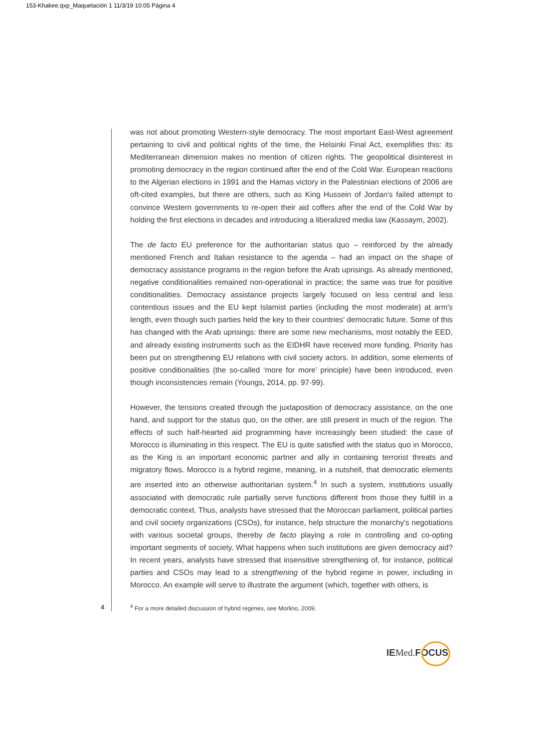153-Khakee.qxp_Maquetación 1 11/3/19 10:05 Página 4
was not about promoting Western-style democracy. The most important East-West agreement pertaining to civil and political rights of the time, the Helsinki Final Act, exemplifies this: its Mediterranean dimension makes no mention of citizen rights. The geopolitical disinterest in promoting democracy in the region continued after the end of the Cold War. European reactions to the Algerian elections in 1991 and the Hamas victory in the Palestinian elections of 2006 are oft-cited examples, but there are others, such as King Hussein of Jordan's failed attempt to convince Western governments to re-open their aid coffers after the end of the Cold War by holding the first elections in decades and introducing a liberalized media law (Kassaym, 2002).
The de facto EU preference for the authoritarian status quo – reinforced by the already mentioned French and Italian resistance to the agenda – had an impact on the shape of democracy assistance programs in the region before the Arab uprisings. As already mentioned, negative conditionalities remained non-operational in practice; the same was true for positive conditionalities. Democracy assistance projects largely focused on less central and less contentious issues and the EU kept Islamist parties (including the most moderate) at arm's length, even though such parties held the key to their countries' democratic future. Some of this has changed with the Arab uprisings: there are some new mechanisms, most notably the EED, and already existing instruments such as the EIDHR have received more funding. Priority has been put on strengthening EU relations with civil society actors. In addition, some elements of positive conditionalities (the so-called ‘more for more’ principle) have been introduced, even though inconsistencies remain (Youngs, 2014, pp. 97-99).
However, the tensions created through the juxtaposition of democracy assistance, on the one hand, and support for the status quo, on the other, are still present in much of the region. The effects of such half-hearted aid programming have increasingly been studied: the case of Morocco is illuminating in this respect. The EU is quite satisfied with the status quo in Morocco, as the King is an important economic partner and ally in containing terrorist threats and migratory flows. Morocco is a hybrid regime, meaning, in a nutshell, that democratic elements are inserted into an otherwise authoritarian system.<sup>4</sup> In such a system, institutions usually associated with democratic rule partially serve functions different from those they fulfill in a democratic context. Thus, analysts have stressed that the Moroccan parliament, political parties and civil society organizations (CSOs), for instance, help structure the monarchy's negotiations with various societal groups, thereby de facto playing a role in controlling and co-opting important segments of society. What happens when such institutions are given democracy aid? In recent years, analysts have stressed that insensitive strengthening of, for instance, political parties and CSOs may lead to a strengthening of the hybrid regime in power, including in Morocco. An example will serve to illustrate the argument (which, together with others, is
4
<sup>4</sup> For a more detailed discussion of hybrid regimes, see Morlino, 2009.
IEMed. FOCUS